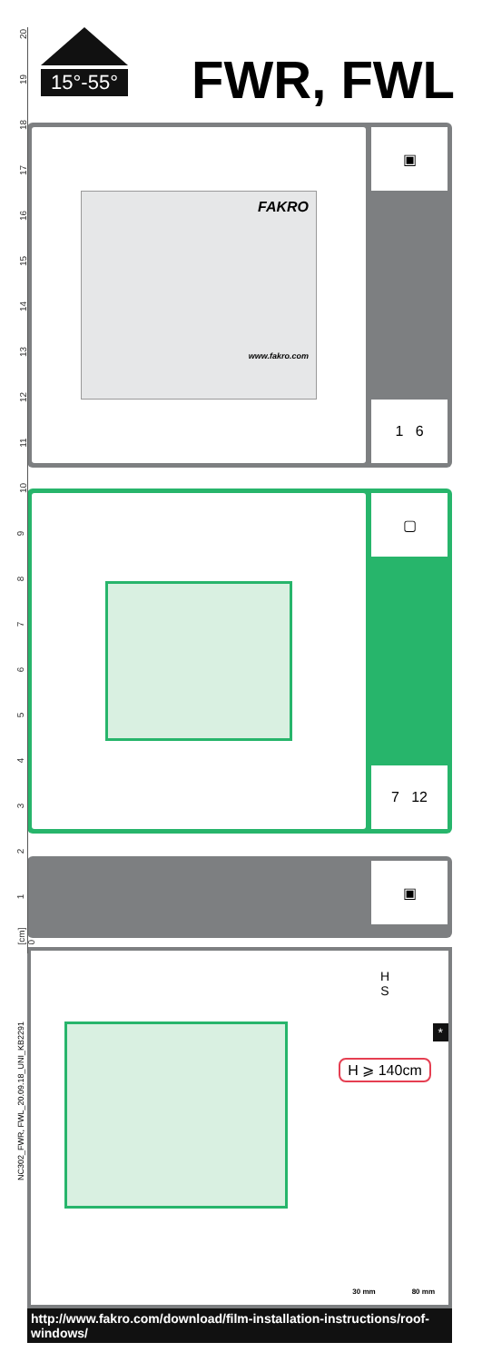20
19
18
17
16
15
14
13
12
11
10
9
8
7
6
5
4
3
2
1
[cm] 0
15°-55°
FWR, FWL
FAKRO
www.fakro.com
▣
1 6
▢
7 12
▣
H
S
*
H ⩾ 140cm
30 mm 80 mm
http://www.fakro.com/download/film-installation-instructions/roof-windows/
NC302_FWR, FWL_20.09.18_UNI_KB2291